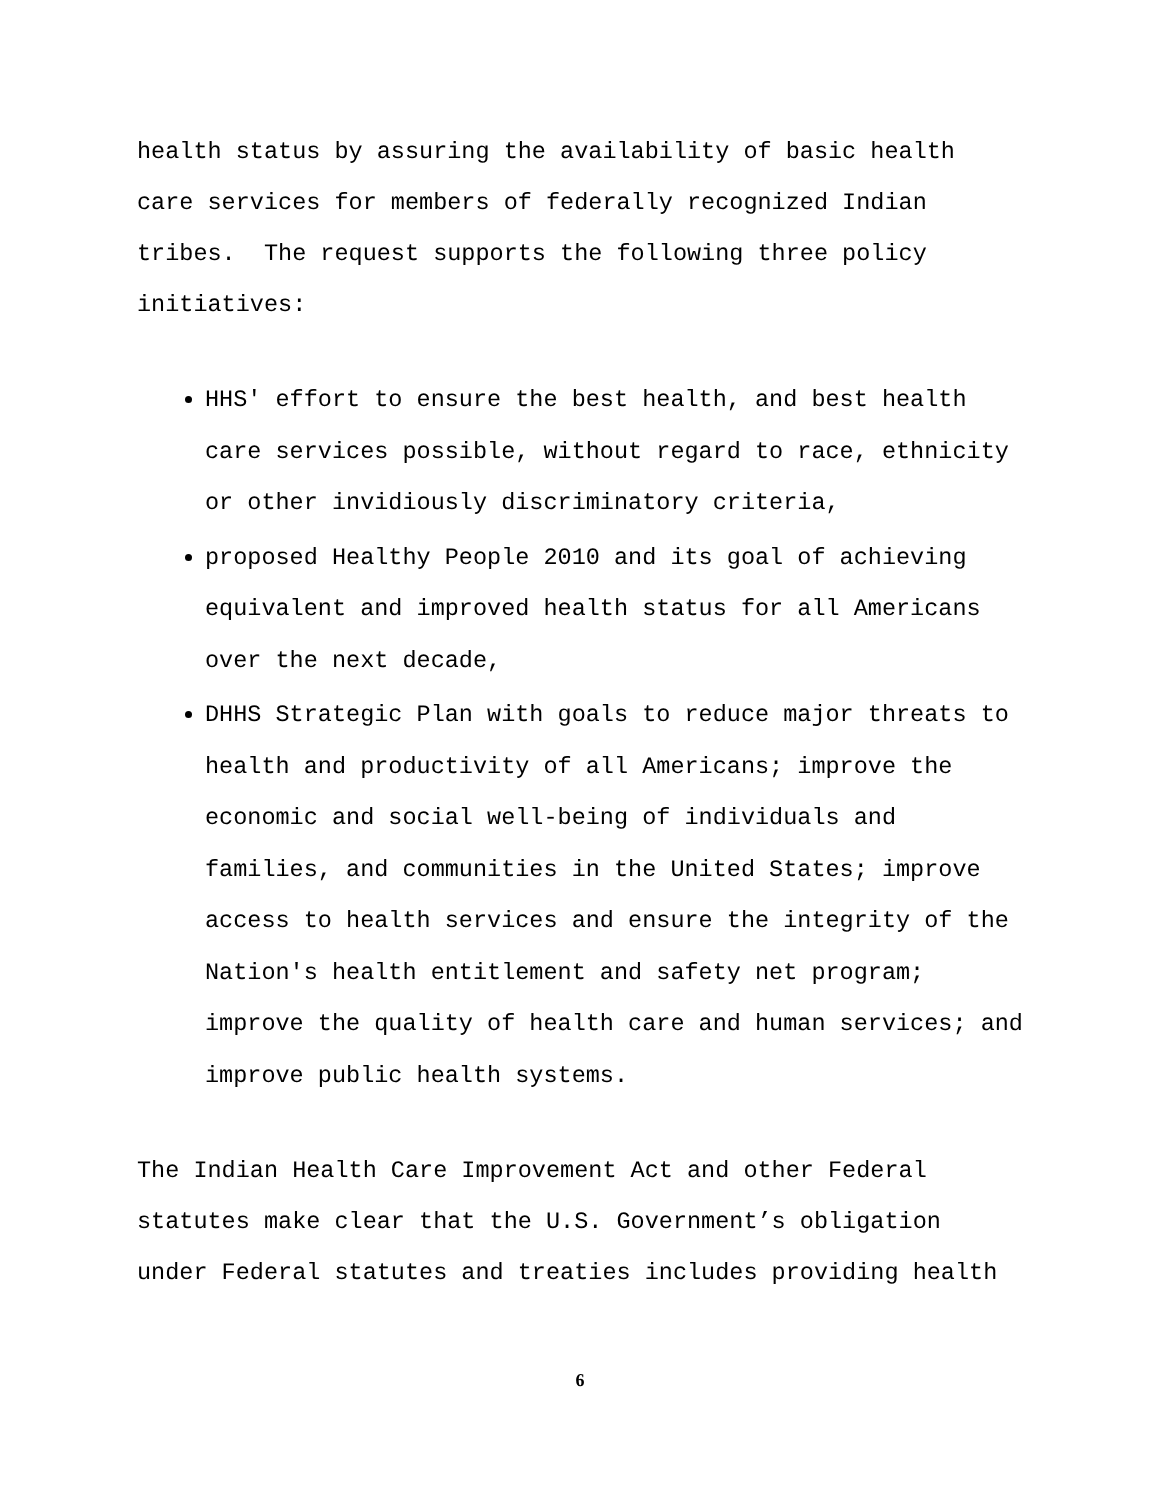health status by assuring the availability of basic health
care services for members of federally recognized Indian
tribes. The request supports the following three policy
initiatives:
HHS' effort to ensure the best health, and best health care services possible, without regard to race, ethnicity or other invidiously discriminatory criteria,
proposed Healthy People 2010 and its goal of achieving equivalent and improved health status for all Americans over the next decade,
DHHS Strategic Plan with goals to reduce major threats to health and productivity of all Americans; improve the economic and social well-being of individuals and families, and communities in the United States; improve access to health services and ensure the integrity of the Nation's health entitlement and safety net program; improve the quality of health care and human services; and improve public health systems.
The Indian Health Care Improvement Act and other Federal
statutes make clear that the U.S. Government’s obligation
under Federal statutes and treaties includes providing health
6